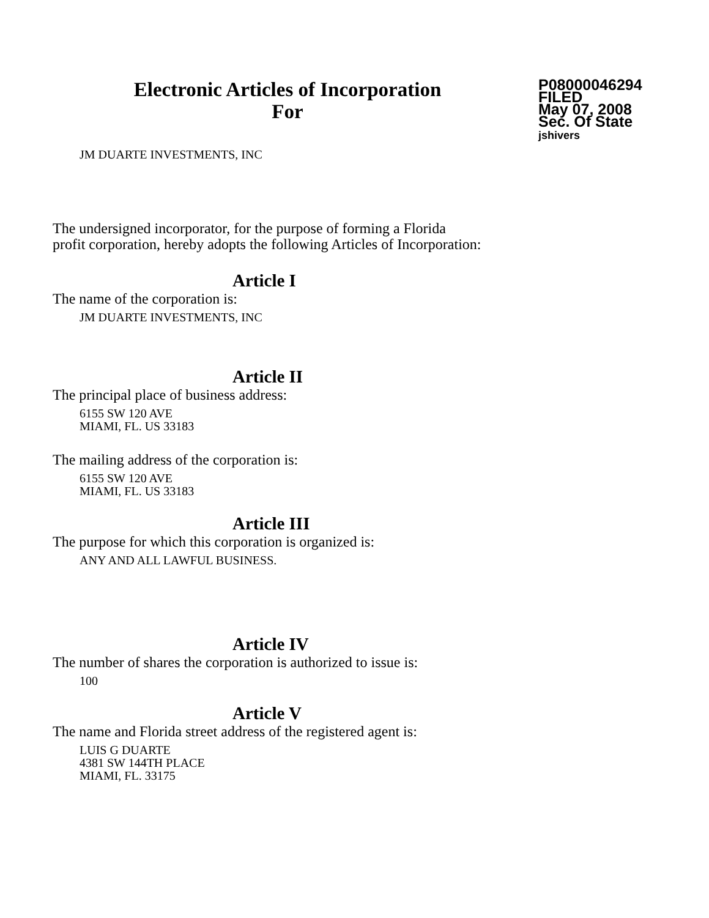Electronic Articles of Incorporation
For
P08000046294
FILED
May 07, 2008
Sec. Of State
jshivers
JM DUARTE INVESTMENTS, INC
The undersigned incorporator, for the purpose of forming a Florida
profit corporation, hereby adopts the following Articles of Incorporation:
Article I
The name of the corporation is:
JM DUARTE INVESTMENTS, INC
Article II
The principal place of business address:
6155 SW 120 AVE
MIAMI, FL. US 33183
The mailing address of the corporation is:
6155 SW 120 AVE
MIAMI, FL. US 33183
Article III
The purpose for which this corporation is organized is:
ANY AND ALL LAWFUL BUSINESS.
Article IV
The number of shares the corporation is authorized to issue is:
100
Article V
The name and Florida street address of the registered agent is:
LUIS G DUARTE
4381 SW 144TH PLACE
MIAMI, FL. 33175